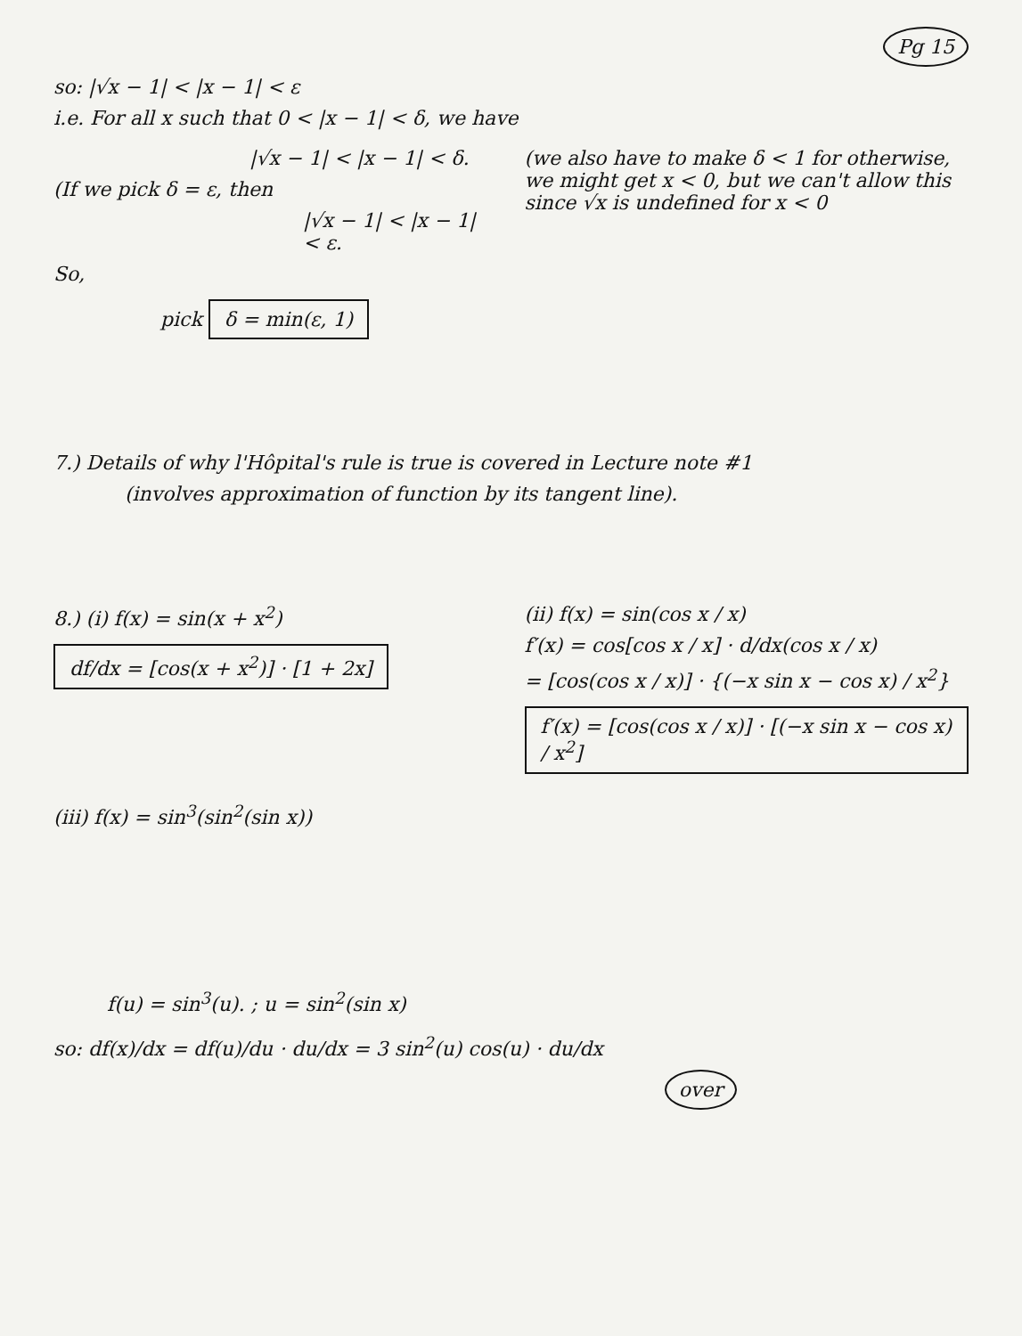Pg 15
so: |√x − 1| < |x − 1| < ε
i.e. For all x such that 0 < |x − 1| < δ, we have
|√x − 1| < |x − 1| < δ.
(If we pick δ = ε, then
|√x − 1| < |x − 1| < ε.
So,
pick δ = min(ε, 1)
(we also have to make δ < 1 for otherwise, we might get x < 0, but we can't allow this since √x is undefined for x < 0
7.) Details of why l'Hôpital's rule is true is covered in Lecture note #1
(involves approximation of function by its tangent line).
8.) (i) f(x) = sin(x + x<sup>2</sup>)
df/dx = [cos(x + x<sup>2</sup>)] · [1 + 2x]
(iii) f(x) = sin<sup>3</sup>(sin<sup>2</sup>(sin x))
f(u) = sin<sup>3</sup>(u). ; u = sin<sup>2</sup>(sin x)
(ii) f(x) = sin(cos x / x)
f′(x) = cos[cos x / x] · d/dx(cos x / x)
= [cos(cos x / x)] · {(−x sin x − cos x) / x<sup>2</sup>}
f′(x) = [cos(cos x / x)] · [(−x sin x − cos x) / x<sup>2</sup>]
so: df(x)/dx = df(u)/du · du/dx = 3 sin<sup>2</sup>(u) cos(u) · du/dx
over